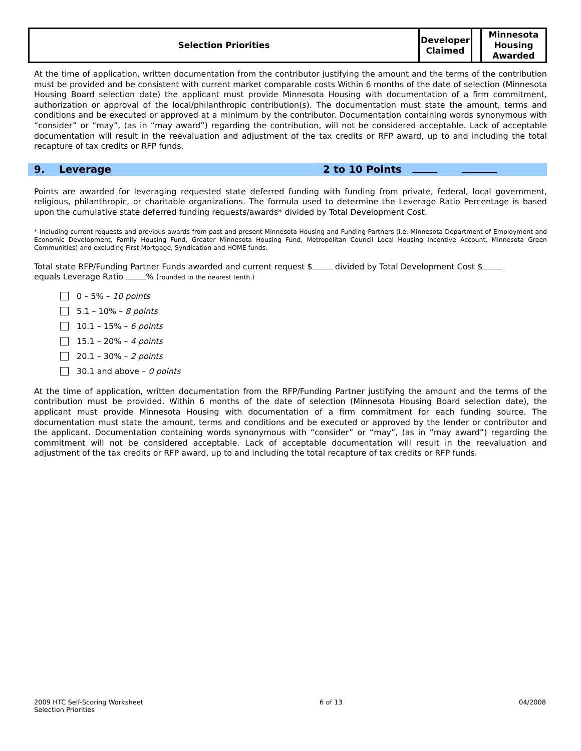| Selection Priorities | Developer Claimed | | Minnesota Housing Awarded |
At the time of application, written documentation from the contributor justifying the amount and the terms of the contribution must be provided and be consistent with current market comparable costs Within 6 months of the date of selection (Minnesota Housing Board selection date) the applicant must provide Minnesota Housing with documentation of a firm commitment, authorization or approval of the local/philanthropic contribution(s). The documentation must state the amount, terms and conditions and be executed or approved at a minimum by the contributor. Documentation containing words synonymous with “consider” or “may”, (as in “may award”) regarding the contribution, will not be considered acceptable. Lack of acceptable documentation will result in the reevaluation and adjustment of the tax credits or RFP award, up to and including the total recapture of tax credits or RFP funds.
9. Leverage 2 to 10 Points
Points are awarded for leveraging requested state deferred funding with funding from private, federal, local government, religious, philanthropic, or charitable organizations. The formula used to determine the Leverage Ratio Percentage is based upon the cumulative state deferred funding requests/awards* divided by Total Development Cost.
*-Including current requests and previous awards from past and present Minnesota Housing and Funding Partners (i.e. Minnesota Department of Employment and Economic Development, Family Housing Fund, Greater Minnesota Housing Fund, Metropolitan Council Local Housing Incentive Account, Minnesota Green Communities) and excluding First Mortgage, Syndication and HOME funds.
Total state RFP/Funding Partner Funds awarded and current request $ divided by Total Development Cost $
equals Leverage Ratio % (rounded to the nearest tenth.)
0 – 5% – 10 points
5.1 – 10% – 8 points
10.1 – 15% – 6 points
15.1 – 20% – 4 points
20.1 – 30% – 2 points
30.1 and above – 0 points
At the time of application, written documentation from the RFP/Funding Partner justifying the amount and the terms of the contribution must be provided. Within 6 months of the date of selection (Minnesota Housing Board selection date), the applicant must provide Minnesota Housing with documentation of a firm commitment for each funding source. The documentation must state the amount, terms and conditions and be executed or approved by the lender or contributor and the applicant. Documentation containing words synonymous with “consider” or “may”, (as in “may award”) regarding the commitment will not be considered acceptable. Lack of acceptable documentation will result in the reevaluation and adjustment of the tax credits or RFP award, up to and including the total recapture of tax credits or RFP funds.
2009 HTC Self-Scoring Worksheet
Selection Priorities 6 of 13 04/2008